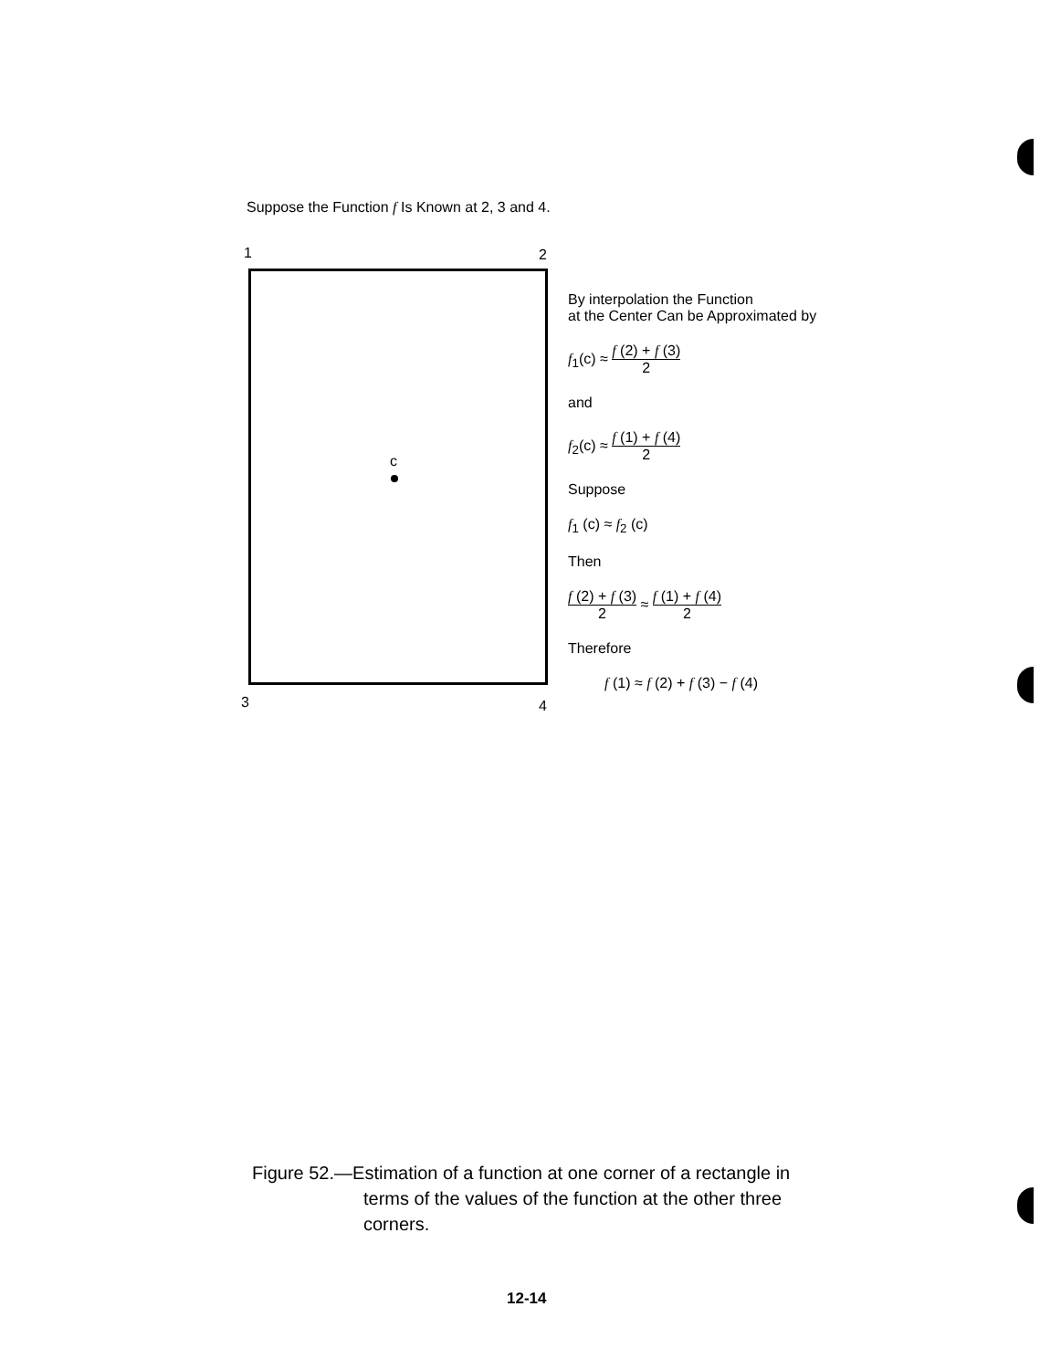Suppose the Function f Is Known at 2, 3 and 4.
1 2
3 4
c
By interpolation the Function
at the Center Can be Approximated by
f<sub>1</sub>(c) ≈ f (2) + f (3) 2
and
f<sub>2</sub>(c) ≈ f (1) + f (4) 2
Suppose
f<sub>1</sub> (c) ≈ f<sub>2</sub> (c)
Then
f (2) + f (3) 2 ≈ f (1) + f (4) 2
Therefore
f (1) ≈ f (2) + f (3) − f (4)
Figure 52.—Estimation of a function at one corner of a rectangle in
terms of the values of the function at the other three
corners.
12-14